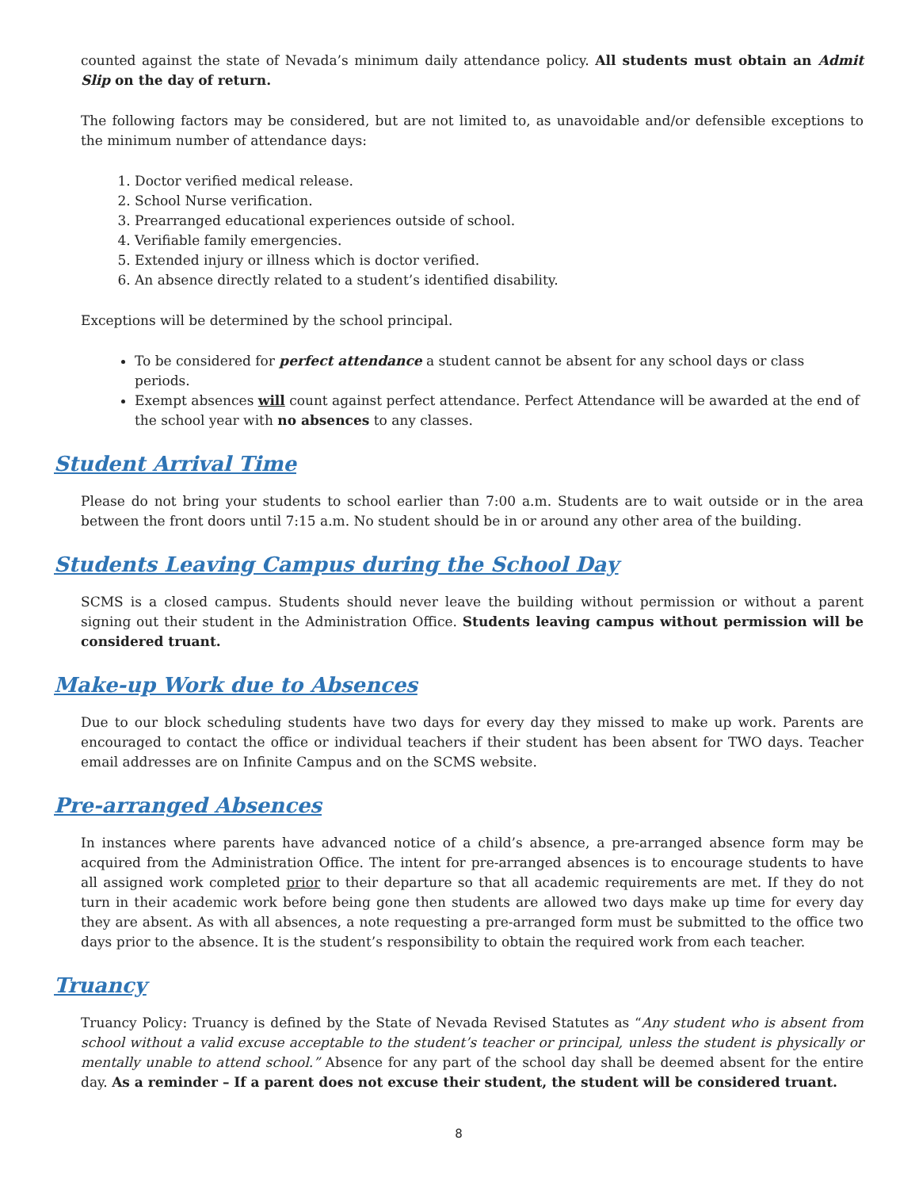counted against the state of Nevada’s minimum daily attendance policy. All students must obtain an Admit Slip on the day of return.
The following factors may be considered, but are not limited to, as unavoidable and/or defensible exceptions to the minimum number of attendance days:
1. Doctor verified medical release.
2. School Nurse verification.
3. Prearranged educational experiences outside of school.
4. Verifiable family emergencies.
5. Extended injury or illness which is doctor verified.
6. An absence directly related to a student’s identified disability.
Exceptions will be determined by the school principal.
To be considered for perfect attendance a student cannot be absent for any school days or class periods.
Exempt absences will count against perfect attendance. Perfect Attendance will be awarded at the end of the school year with no absences to any classes.
Student Arrival Time
Please do not bring your students to school earlier than 7:00 a.m. Students are to wait outside or in the area between the front doors until 7:15 a.m. No student should be in or around any other area of the building.
Students Leaving Campus during the School Day
SCMS is a closed campus. Students should never leave the building without permission or without a parent signing out their student in the Administration Office. Students leaving campus without permission will be considered truant.
Make-up Work due to Absences
Due to our block scheduling students have two days for every day they missed to make up work. Parents are encouraged to contact the office or individual teachers if their student has been absent for TWO days. Teacher email addresses are on Infinite Campus and on the SCMS website.
Pre-arranged Absences
In instances where parents have advanced notice of a child’s absence, a pre-arranged absence form may be acquired from the Administration Office. The intent for pre-arranged absences is to encourage students to have all assigned work completed prior to their departure so that all academic requirements are met. If they do not turn in their academic work before being gone then students are allowed two days make up time for every day they are absent. As with all absences, a note requesting a pre-arranged form must be submitted to the office two days prior to the absence. It is the student’s responsibility to obtain the required work from each teacher.
Truancy
Truancy Policy: Truancy is defined by the State of Nevada Revised Statutes as “Any student who is absent from school without a valid excuse acceptable to the student’s teacher or principal, unless the student is physically or mentally unable to attend school.” Absence for any part of the school day shall be deemed absent for the entire day. As a reminder – If a parent does not excuse their student, the student will be considered truant.
8